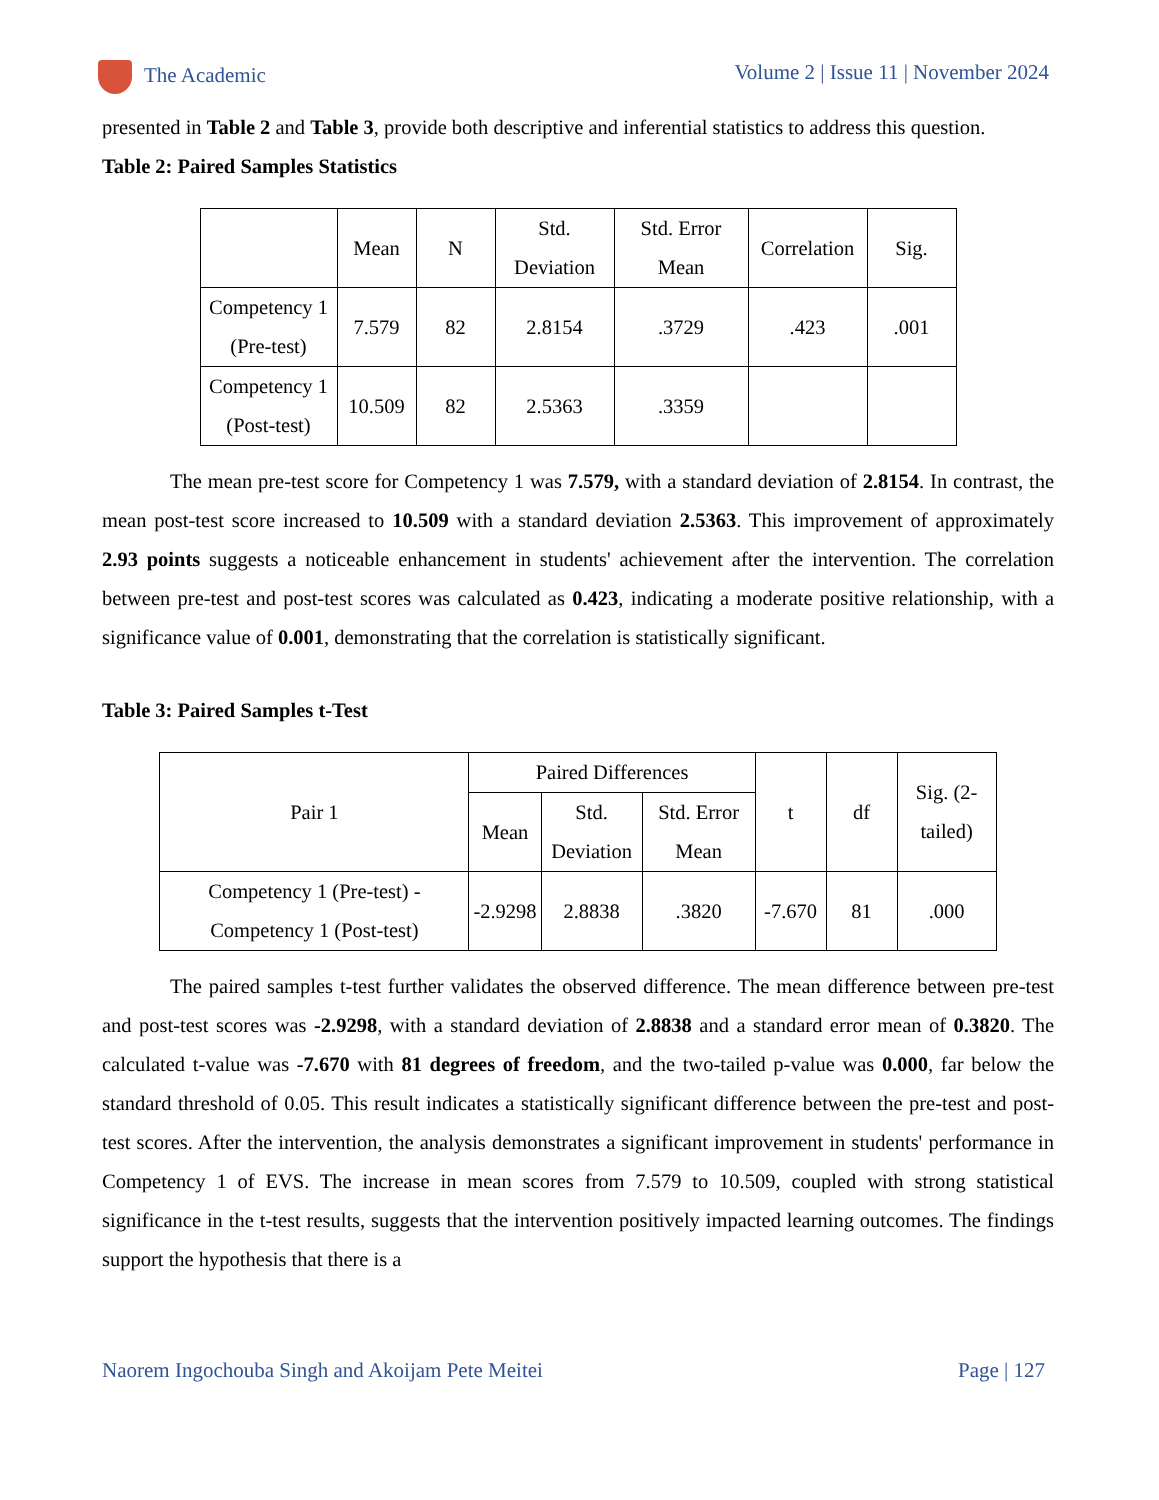The Academic Volume 2 | Issue 11 | November 2024
presented in Table 2 and Table 3, provide both descriptive and inferential statistics to address this question.
Table 2: Paired Samples Statistics
| | Mean | N | Std. Deviation | Std. Error Mean | Correlation | Sig. |
| --- | --- | --- | --- | --- | --- | --- |
| Competency 1 (Pre-test) | 7.579 | 82 | 2.8154 | .3729 | .423 | .001 |
| Competency 1 (Post-test) | 10.509 | 82 | 2.5363 | .3359 | | |
The mean pre-test score for Competency 1 was 7.579, with a standard deviation of 2.8154. In contrast, the mean post-test score increased to 10.509 with a standard deviation 2.5363. This improvement of approximately 2.93 points suggests a noticeable enhancement in students' achievement after the intervention. The correlation between pre-test and post-test scores was calculated as 0.423, indicating a moderate positive relationship, with a significance value of 0.001, demonstrating that the correlation is statistically significant.
Table 3: Paired Samples t-Test
| Pair 1 | Paired Differences | | | t | df | Sig. (2-tailed) |
| --- | --- | --- | --- | --- | --- | --- |
| | Mean | Std. Deviation | Std. Error Mean | | | |
| Competency 1 (Pre-test) - Competency 1 (Post-test) | -2.9298 | 2.8838 | .3820 | -7.670 | 81 | .000 |
The paired samples t-test further validates the observed difference. The mean difference between pre-test and post-test scores was -2.9298, with a standard deviation of 2.8838 and a standard error mean of 0.3820. The calculated t-value was -7.670 with 81 degrees of freedom, and the two-tailed p-value was 0.000, far below the standard threshold of 0.05. This result indicates a statistically significant difference between the pre-test and post-test scores. After the intervention, the analysis demonstrates a significant improvement in students' performance in Competency 1 of EVS. The increase in mean scores from 7.579 to 10.509, coupled with strong statistical significance in the t-test results, suggests that the intervention positively impacted learning outcomes. The findings support the hypothesis that there is a
Naorem Ingochouba Singh and Akoijam Pete Meitei Page | 127